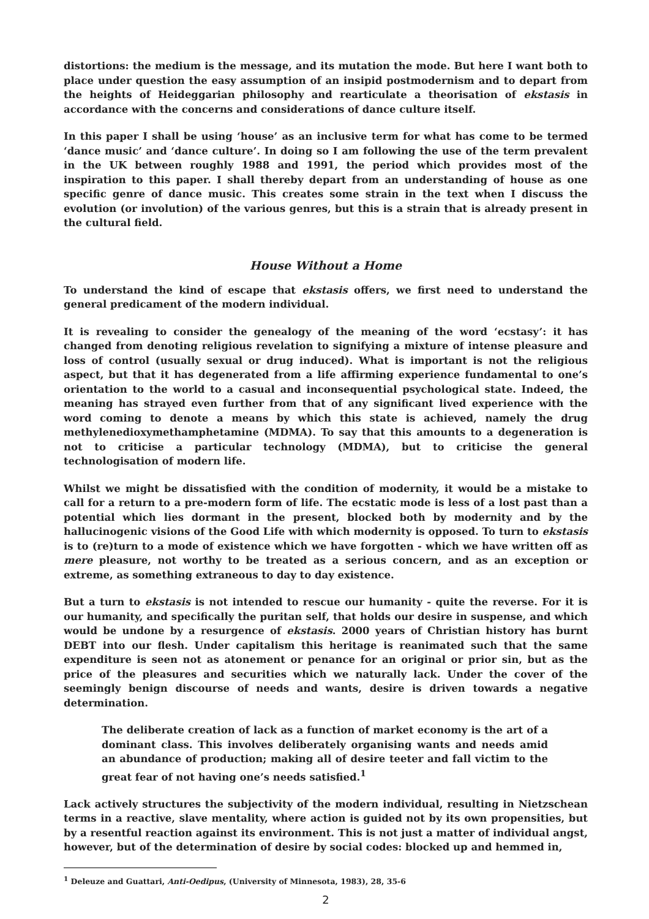distortions: the medium is the message, and its mutation the mode. But here I want both to place under question the easy assumption of an insipid postmodernism and to depart from the heights of Heideggarian philosophy and rearticulate a theorisation of ekstasis in accordance with the concerns and considerations of dance culture itself.
In this paper I shall be using ‘house’ as an inclusive term for what has come to be termed ‘dance music’ and ‘dance culture’. In doing so I am following the use of the term prevalent in the UK between roughly 1988 and 1991, the period which provides most of the inspiration to this paper. I shall thereby depart from an understanding of house as one specific genre of dance music. This creates some strain in the text when I discuss the evolution (or involution) of the various genres, but this is a strain that is already present in the cultural field.
House Without a Home
To understand the kind of escape that ekstasis offers, we first need to understand the general predicament of the modern individual.
It is revealing to consider the genealogy of the meaning of the word ‘ecstasy’: it has changed from denoting religious revelation to signifying a mixture of intense pleasure and loss of control (usually sexual or drug induced). What is important is not the religious aspect, but that it has degenerated from a life affirming experience fundamental to one’s orientation to the world to a casual and inconsequential psychological state. Indeed, the meaning has strayed even further from that of any significant lived experience with the word coming to denote a means by which this state is achieved, namely the drug methylenedioxymethamphetamine (MDMA). To say that this amounts to a degeneration is not to criticise a particular technology (MDMA), but to criticise the general technologisation of modern life.
Whilst we might be dissatisfied with the condition of modernity, it would be a mistake to call for a return to a pre-modern form of life. The ecstatic mode is less of a lost past than a potential which lies dormant in the present, blocked both by modernity and by the hallucinogenic visions of the Good Life with which modernity is opposed. To turn to ekstasis is to (re)turn to a mode of existence which we have forgotten - which we have written off as mere pleasure, not worthy to be treated as a serious concern, and as an exception or extreme, as something extraneous to day to day existence.
But a turn to ekstasis is not intended to rescue our humanity - quite the reverse. For it is our humanity, and specifically the puritan self, that holds our desire in suspense, and which would be undone by a resurgence of ekstasis. 2000 years of Christian history has burnt DEBT into our flesh. Under capitalism this heritage is reanimated such that the same expenditure is seen not as atonement or penance for an original or prior sin, but as the price of the pleasures and securities which we naturally lack. Under the cover of the seemingly benign discourse of needs and wants, desire is driven towards a negative determination.
The deliberate creation of lack as a function of market economy is the art of a dominant class. This involves deliberately organising wants and needs amid an abundance of production; making all of desire teeter and fall victim to the great fear of not having one’s needs satisfied.<sup>1</sup>
Lack actively structures the subjectivity of the modern individual, resulting in Nietzschean terms in a reactive, slave mentality, where action is guided not by its own propensities, but by a resentful reaction against its environment. This is not just a matter of individual angst, however, but of the determination of desire by social codes: blocked up and hemmed in,
<sup>1</sup> Deleuze and Guattari, Anti-Oedipus, (University of Minnesota, 1983), 28, 35-6
2